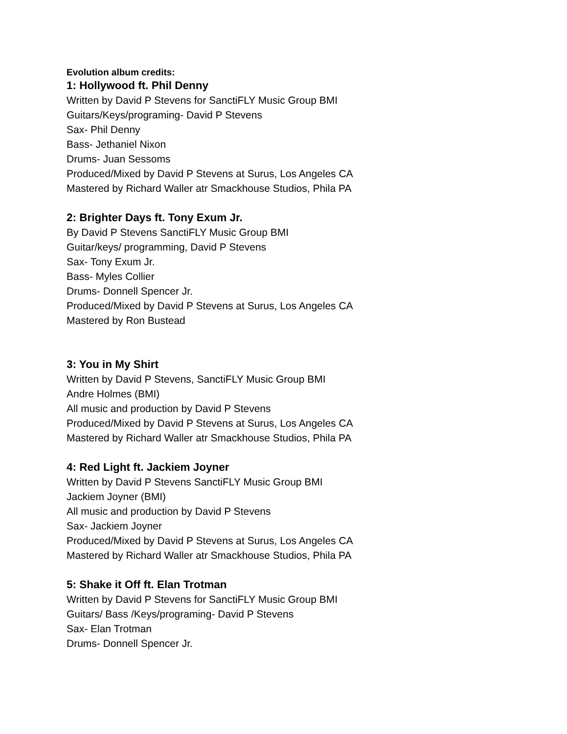Evolution album credits:
1: Hollywood ft. Phil Denny
Written by David P Stevens for SanctiFLY Music Group BMI
Guitars/Keys/programing- David P Stevens
Sax- Phil Denny
Bass- Jethaniel Nixon
Drums- Juan Sessoms
Produced/Mixed by David P Stevens at Surus, Los Angeles CA
Mastered by Richard Waller atr Smackhouse Studios, Phila PA
2: Brighter Days ft. Tony Exum Jr.
By David P Stevens SanctiFLY Music Group BMI
Guitar/keys/ programming, David P Stevens
Sax- Tony Exum Jr.
Bass- Myles Collier
Drums- Donnell Spencer Jr.
Produced/Mixed by David P Stevens at Surus, Los Angeles CA
Mastered by Ron Bustead
3: You in My Shirt
Written by David P Stevens, SanctiFLY Music Group BMI
Andre Holmes (BMI)
All music and production by David P Stevens
Produced/Mixed by David P Stevens at Surus, Los Angeles CA
Mastered by Richard Waller atr Smackhouse Studios, Phila PA
4: Red Light ft. Jackiem Joyner
Written by David P Stevens SanctiFLY Music Group BMI
Jackiem Joyner (BMI)
All music and production by David P Stevens
Sax- Jackiem Joyner
Produced/Mixed by David P Stevens at Surus, Los Angeles CA
Mastered by Richard Waller atr Smackhouse Studios, Phila PA
5: Shake it Off ft. Elan Trotman
Written by David P Stevens for SanctiFLY Music Group BMI
Guitars/ Bass /Keys/programing- David P Stevens
Sax- Elan Trotman
Drums- Donnell Spencer Jr.